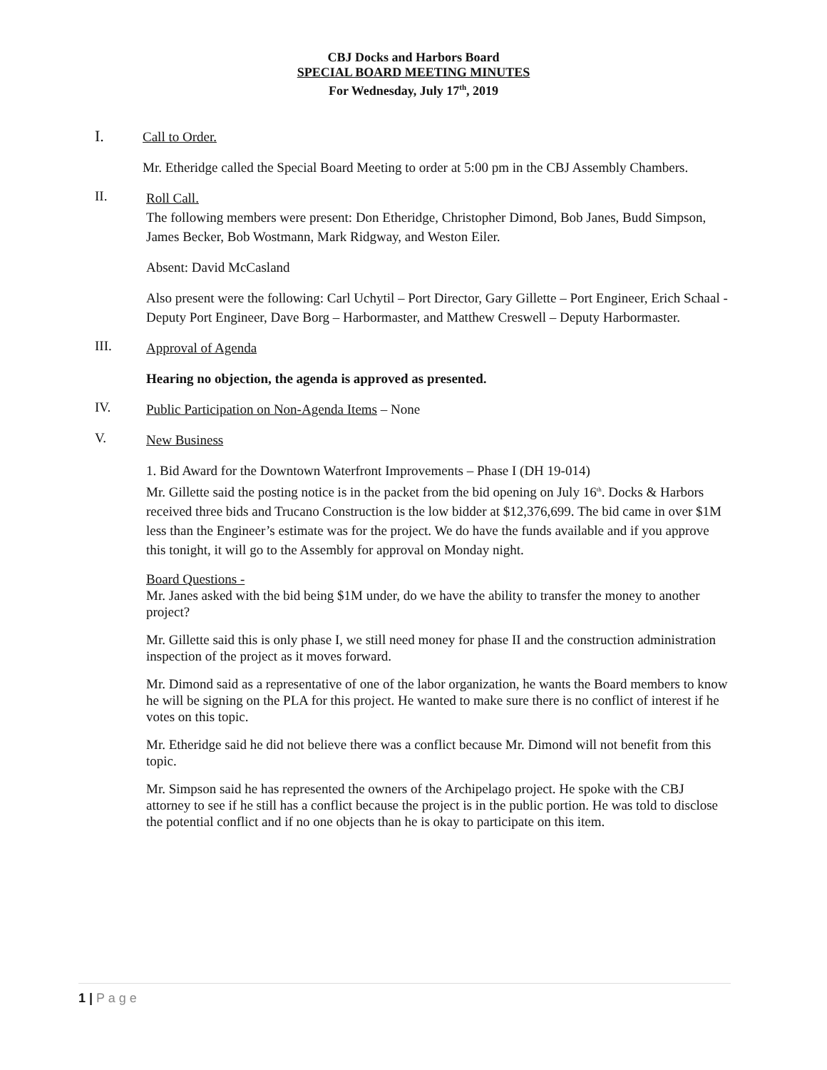CBJ Docks and Harbors Board
SPECIAL BOARD MEETING MINUTES
For Wednesday, July 17<sup>th</sup>, 2019
I.
Call to Order.
Mr. Etheridge called the Special Board Meeting to order at 5:00 pm in the CBJ Assembly Chambers.
II.
Roll Call.
The following members were present: Don Etheridge, Christopher Dimond, Bob Janes, Budd Simpson, James Becker, Bob Wostmann, Mark Ridgway, and Weston Eiler.
Absent: David McCasland
Also present were the following: Carl Uchytil – Port Director, Gary Gillette – Port Engineer, Erich Schaal - Deputy Port Engineer, Dave Borg – Harbormaster, and Matthew Creswell – Deputy Harbormaster.
III.
Approval of Agenda
Hearing no objection, the agenda is approved as presented.
IV.
Public Participation on Non-Agenda Items – None
V.
New Business
1. Bid Award for the Downtown Waterfront Improvements – Phase I (DH 19-014)
Mr. Gillette said the posting notice is in the packet from the bid opening on July 16<sup>th</sup>. Docks & Harbors received three bids and Trucano Construction is the low bidder at $12,376,699. The bid came in over $1M less than the Engineer’s estimate was for the project. We do have the funds available and if you approve this tonight, it will go to the Assembly for approval on Monday night.
Board Questions -
Mr. Janes asked with the bid being $1M under, do we have the ability to transfer the money to another project?
Mr. Gillette said this is only phase I, we still need money for phase II and the construction administration inspection of the project as it moves forward.
Mr. Dimond said as a representative of one of the labor organization, he wants the Board members to know he will be signing on the PLA for this project. He wanted to make sure there is no conflict of interest if he votes on this topic.
Mr. Etheridge said he did not believe there was a conflict because Mr. Dimond will not benefit from this topic.
Mr. Simpson said he has represented the owners of the Archipelago project. He spoke with the CBJ attorney to see if he still has a conflict because the project is in the public portion. He was told to disclose the potential conflict and if no one objects than he is okay to participate on this item.
1 | P a g e